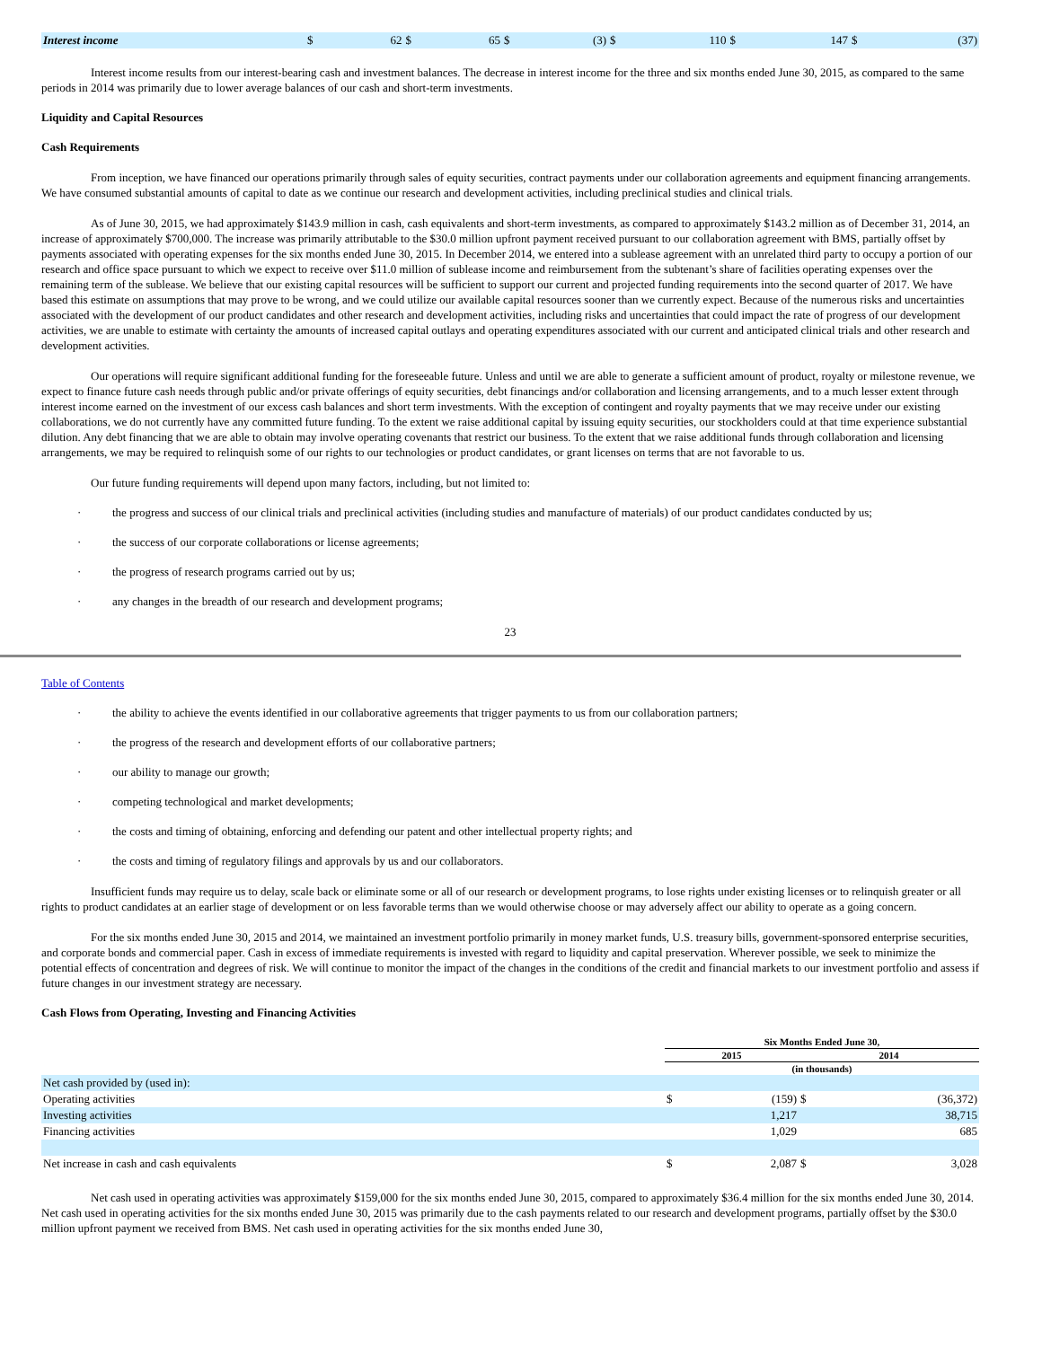| Interest income | $ | 62 | $ | 65 | $ | (3) | $ | 110 | $ | 147 | $ | (37) |
Interest income results from our interest-bearing cash and investment balances. The decrease in interest income for the three and six months ended June 30, 2015, as compared to the same periods in 2014 was primarily due to lower average balances of our cash and short-term investments.
Liquidity and Capital Resources
Cash Requirements
From inception, we have financed our operations primarily through sales of equity securities, contract payments under our collaboration agreements and equipment financing arrangements. We have consumed substantial amounts of capital to date as we continue our research and development activities, including preclinical studies and clinical trials.
As of June 30, 2015, we had approximately $143.9 million in cash, cash equivalents and short-term investments, as compared to approximately $143.2 million as of December 31, 2014, an increase of approximately $700,000. The increase was primarily attributable to the $30.0 million upfront payment received pursuant to our collaboration agreement with BMS, partially offset by payments associated with operating expenses for the six months ended June 30, 2015. In December 2014, we entered into a sublease agreement with an unrelated third party to occupy a portion of our research and office space pursuant to which we expect to receive over $11.0 million of sublease income and reimbursement from the subtenant’s share of facilities operating expenses over the remaining term of the sublease. We believe that our existing capital resources will be sufficient to support our current and projected funding requirements into the second quarter of 2017. We have based this estimate on assumptions that may prove to be wrong, and we could utilize our available capital resources sooner than we currently expect. Because of the numerous risks and uncertainties associated with the development of our product candidates and other research and development activities, including risks and uncertainties that could impact the rate of progress of our development activities, we are unable to estimate with certainty the amounts of increased capital outlays and operating expenditures associated with our current and anticipated clinical trials and other research and development activities.
Our operations will require significant additional funding for the foreseeable future. Unless and until we are able to generate a sufficient amount of product, royalty or milestone revenue, we expect to finance future cash needs through public and/or private offerings of equity securities, debt financings and/or collaboration and licensing arrangements, and to a much lesser extent through interest income earned on the investment of our excess cash balances and short term investments. With the exception of contingent and royalty payments that we may receive under our existing collaborations, we do not currently have any committed future funding. To the extent we raise additional capital by issuing equity securities, our stockholders could at that time experience substantial dilution. Any debt financing that we are able to obtain may involve operating covenants that restrict our business. To the extent that we raise additional funds through collaboration and licensing arrangements, we may be required to relinquish some of our rights to our technologies or product candidates, or grant licenses on terms that are not favorable to us.
Our future funding requirements will depend upon many factors, including, but not limited to:
·
the progress and success of our clinical trials and preclinical activities (including studies and manufacture of materials) of our product candidates conducted by us;
·
the success of our corporate collaborations or license agreements;
·
the progress of research programs carried out by us;
·
any changes in the breadth of our research and development programs;
23
Table of Contents
·
the ability to achieve the events identified in our collaborative agreements that trigger payments to us from our collaboration partners;
·
the progress of the research and development efforts of our collaborative partners;
·
our ability to manage our growth;
·
competing technological and market developments;
·
the costs and timing of obtaining, enforcing and defending our patent and other intellectual property rights; and
·
the costs and timing of regulatory filings and approvals by us and our collaborators.
Insufficient funds may require us to delay, scale back or eliminate some or all of our research or development programs, to lose rights under existing licenses or to relinquish greater or all rights to product candidates at an earlier stage of development or on less favorable terms than we would otherwise choose or may adversely affect our ability to operate as a going concern.
For the six months ended June 30, 2015 and 2014, we maintained an investment portfolio primarily in money market funds, U.S. treasury bills, government-sponsored enterprise securities, and corporate bonds and commercial paper. Cash in excess of immediate requirements is invested with regard to liquidity and capital preservation. Wherever possible, we seek to minimize the potential effects of concentration and degrees of risk. We will continue to monitor the impact of the changes in the conditions of the credit and financial markets to our investment portfolio and assess if future changes in our investment strategy are necessary.
Cash Flows from Operating, Investing and Financing Activities
| | Six Months Ended June 30, | | | |
| | 2015 | | 2014 | |
| | (in thousands) | | | |
| Net cash provided by (used in): | | | | |
| Operating activities | $ | (159) | $ | (36,372) |
| Investing activities | | 1,217 | | 38,715 |
| Financing activities | | 1,029 | | 685 |
| Net increase in cash and cash equivalents | $ | 2,087 | $ | 3,028 |
Net cash used in operating activities was approximately $159,000 for the six months ended June 30, 2015, compared to approximately $36.4 million for the six months ended June 30, 2014. Net cash used in operating activities for the six months ended June 30, 2015 was primarily due to the cash payments related to our research and development programs, partially offset by the $30.0 million upfront payment we received from BMS. Net cash used in operating activities for the six months ended June 30,